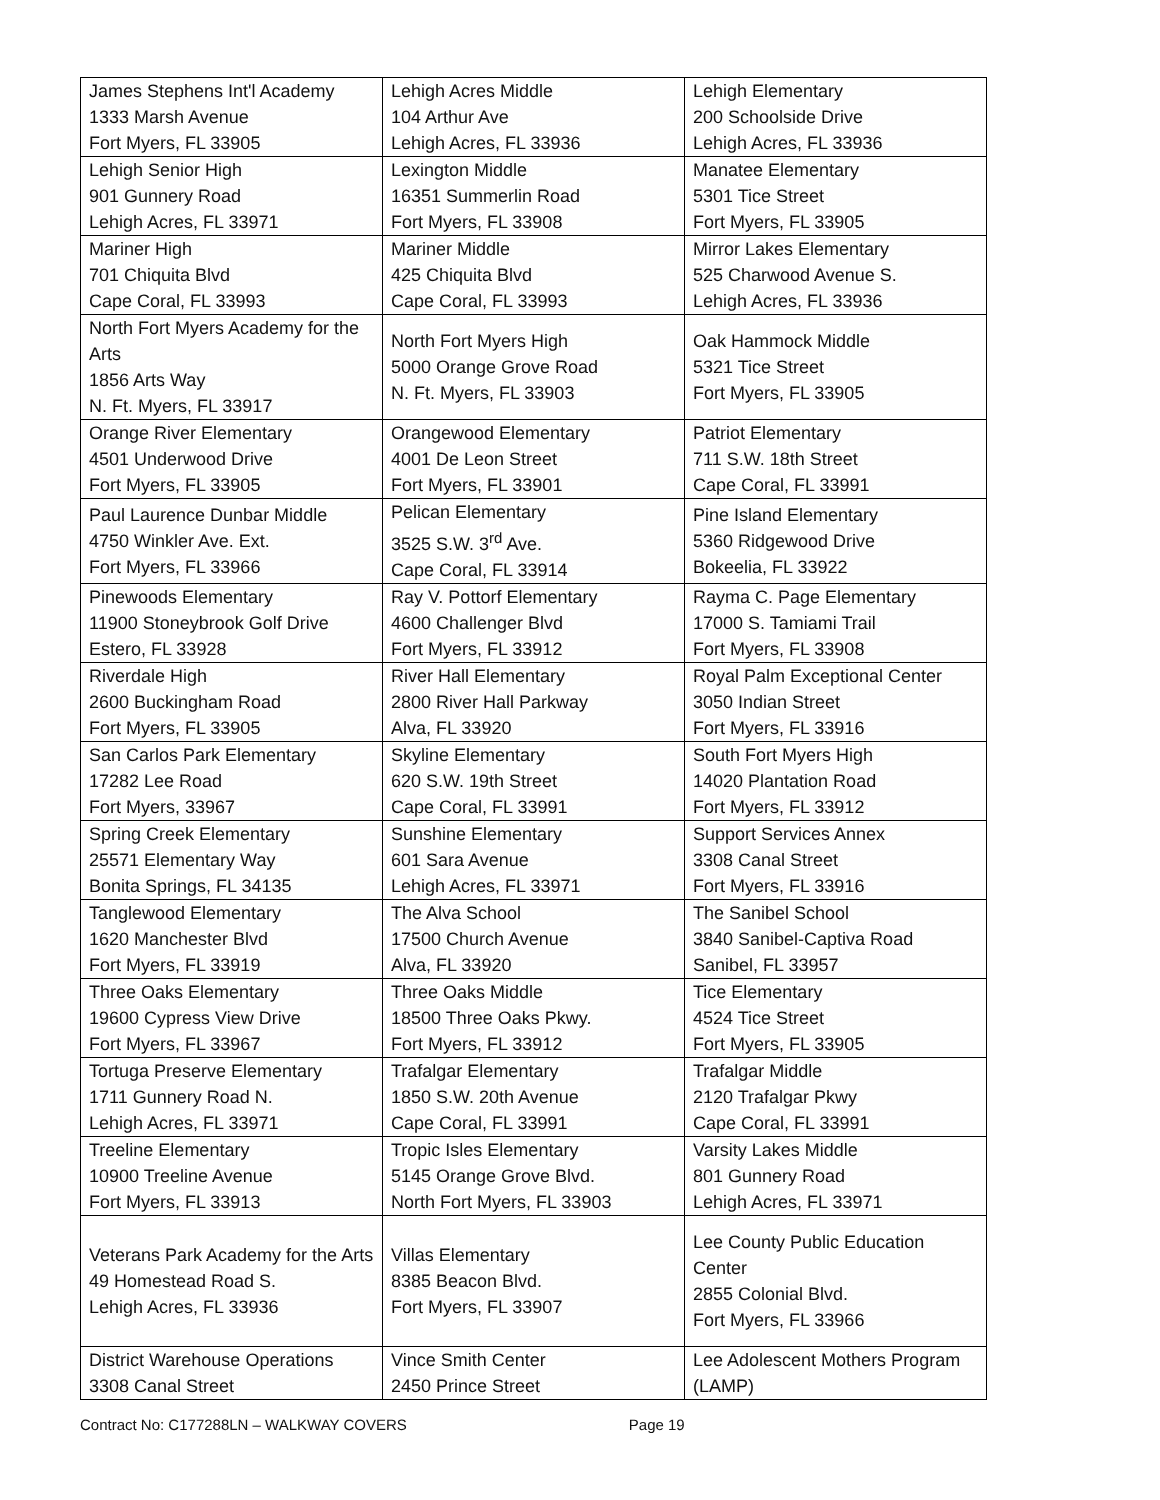| James Stephens Int'l Academy 1333 Marsh Avenue Fort Myers, FL 33905 | Lehigh Acres Middle 104 Arthur Ave Lehigh Acres, FL 33936 | Lehigh Elementary 200 Schoolside Drive Lehigh Acres, FL 33936 |
| Lehigh Senior High 901 Gunnery Road Lehigh Acres, FL 33971 | Lexington Middle 16351 Summerlin Road Fort Myers, FL 33908 | Manatee Elementary 5301 Tice Street Fort Myers, FL 33905 |
| Mariner High 701 Chiquita Blvd Cape Coral, FL 33993 | Mariner Middle 425 Chiquita Blvd Cape Coral, FL 33993 | Mirror Lakes Elementary 525 Charwood Avenue S. Lehigh Acres, FL 33936 |
| North Fort Myers Academy for the Arts 1856 Arts Way N. Ft. Myers, FL 33917 | North Fort Myers High 5000 Orange Grove Road N. Ft. Myers, FL 33903 | Oak Hammock Middle 5321 Tice Street Fort Myers, FL 33905 |
| Orange River Elementary 4501 Underwood Drive Fort Myers, FL 33905 | Orangewood Elementary 4001 De Leon Street Fort Myers, FL 33901 | Patriot Elementary 711 S.W. 18th Street Cape Coral, FL 33991 |
| Paul Laurence Dunbar Middle 4750 Winkler Ave. Ext. Fort Myers, FL 33966 | Pelican Elementary 3525 S.W. 3<sup>rd</sup> Ave. Cape Coral, FL 33914 | Pine Island Elementary 5360 Ridgewood Drive Bokeelia, FL 33922 |
| Pinewoods Elementary 11900 Stoneybrook Golf Drive Estero, FL 33928 | Ray V. Pottorf Elementary 4600 Challenger Blvd Fort Myers, FL 33912 | Rayma C. Page Elementary 17000 S. Tamiami Trail Fort Myers, FL 33908 |
| Riverdale High 2600 Buckingham Road Fort Myers, FL 33905 | River Hall Elementary 2800 River Hall Parkway Alva, FL 33920 | Royal Palm Exceptional Center 3050 Indian Street Fort Myers, FL 33916 |
| San Carlos Park Elementary 17282 Lee Road Fort Myers, 33967 | Skyline Elementary 620 S.W. 19th Street Cape Coral, FL 33991 | South Fort Myers High 14020 Plantation Road Fort Myers, FL 33912 |
| Spring Creek Elementary 25571 Elementary Way Bonita Springs, FL 34135 | Sunshine Elementary 601 Sara Avenue Lehigh Acres, FL 33971 | Support Services Annex 3308 Canal Street Fort Myers, FL 33916 |
| Tanglewood Elementary 1620 Manchester Blvd Fort Myers, FL 33919 | The Alva School 17500 Church Avenue Alva, FL 33920 | The Sanibel School 3840 Sanibel-Captiva Road Sanibel, FL 33957 |
| Three Oaks Elementary 19600 Cypress View Drive Fort Myers, FL 33967 | Three Oaks Middle 18500 Three Oaks Pkwy. Fort Myers, FL 33912 | Tice Elementary 4524 Tice Street Fort Myers, FL 33905 |
| Tortuga Preserve Elementary 1711 Gunnery Road N. Lehigh Acres, FL 33971 | Trafalgar Elementary 1850 S.W. 20th Avenue Cape Coral, FL 33991 | Trafalgar Middle 2120 Trafalgar Pkwy Cape Coral, FL 33991 |
| Treeline Elementary 10900 Treeline Avenue Fort Myers, FL 33913 | Tropic Isles Elementary 5145 Orange Grove Blvd. North Fort Myers, FL 33903 | Varsity Lakes Middle 801 Gunnery Road Lehigh Acres, FL 33971 |
| Veterans Park Academy for the Arts 49 Homestead Road S. Lehigh Acres, FL 33936 | Villas Elementary 8385 Beacon Blvd. Fort Myers, FL 33907 | Lee County Public Education Center 2855 Colonial Blvd. Fort Myers, FL 33966 |
| District Warehouse Operations 3308 Canal Street | Vince Smith Center 2450 Prince Street | Lee Adolescent Mothers Program (LAMP) |
Contract No: C177288LN – WALKWAY COVERS Page 19